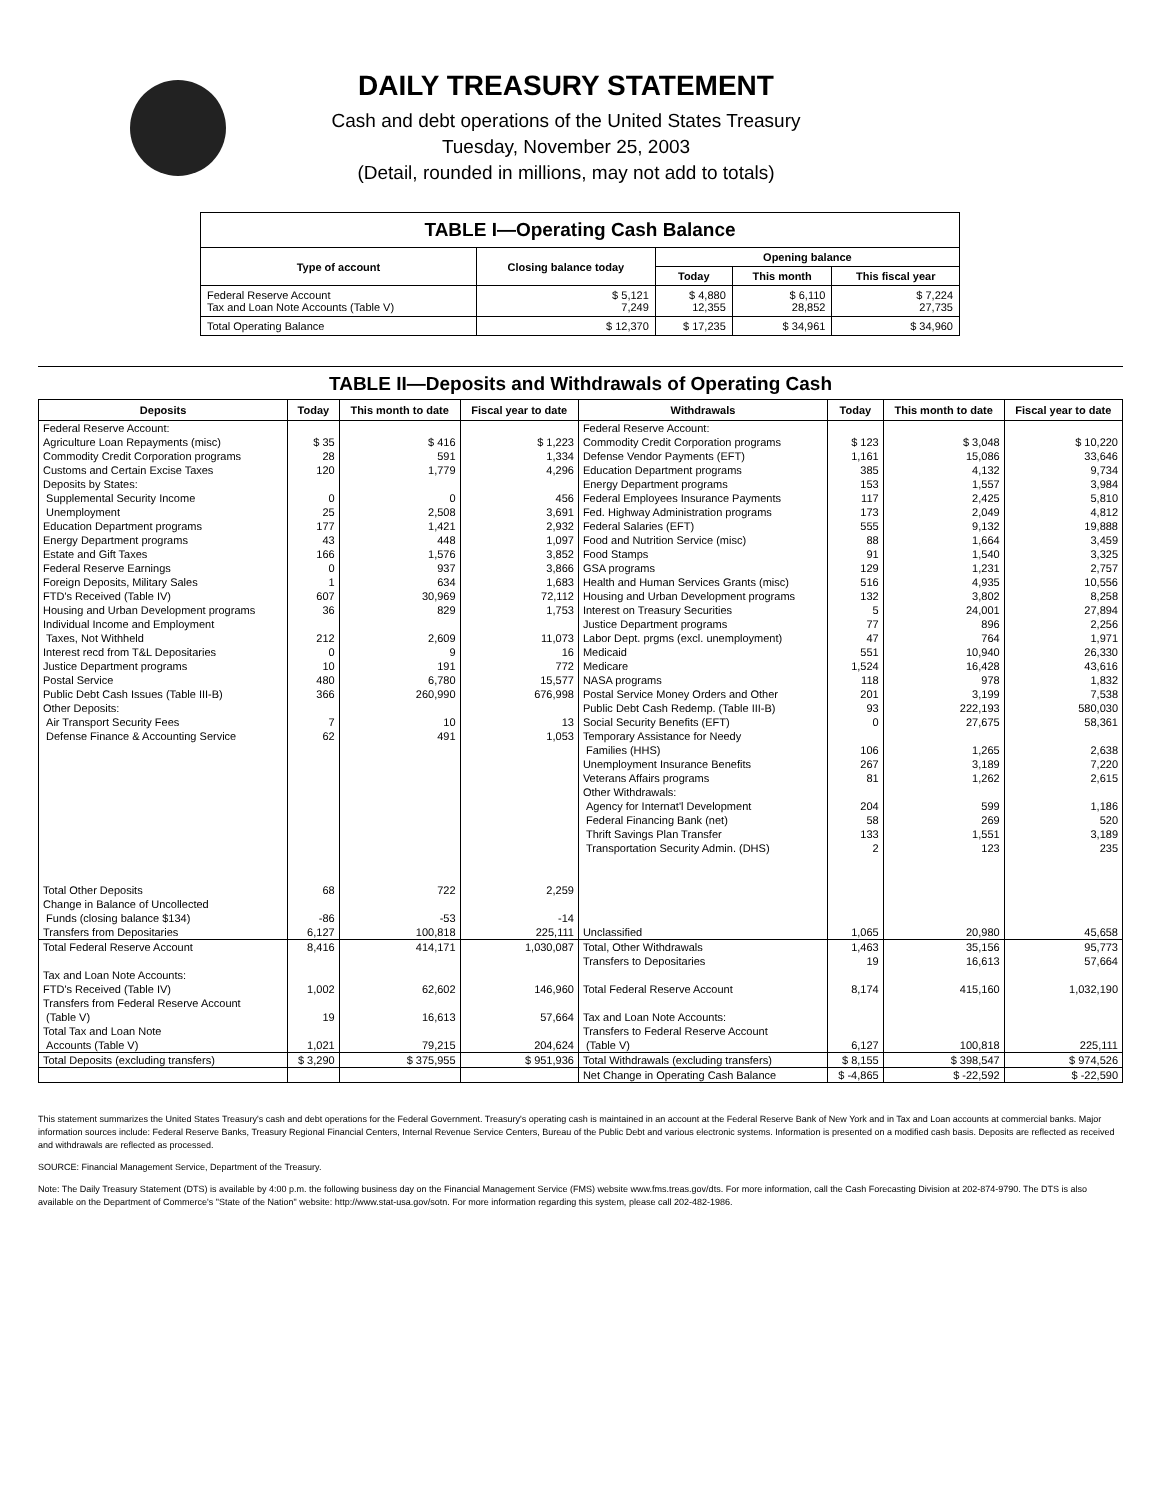DAILY TREASURY STATEMENT
Cash and debt operations of the United States Treasury
Tuesday, November 25, 2003
(Detail, rounded in millions, may not add to totals)
TABLE I—Operating Cash Balance
| Type of account | Closing balance today | Opening balance | | |
| --- | --- | --- | --- | --- |
| | | Today | This month | This fiscal year |
| Federal Reserve Account Tax and Loan Note Accounts (Table V) | $ 5,121 7,249 | $ 4,880 12,355 | $ 6,110 28,852 | $ 7,224 27,735 |
| Total Operating Balance | $ 12,370 | $ 17,235 | $ 34,961 | $ 34,960 |
TABLE II—Deposits and Withdrawals of Operating Cash
| Deposits | Today | This month to date | Fiscal year to date | Withdrawals | Today | This month to date | Fiscal year to date |
| --- | --- | --- | --- | --- | --- | --- | --- |
| Federal Reserve Account: Agriculture Loan Repayments (misc) Commodity Credit Corporation programs Customs and Certain Excise Taxes Deposits by States: Supplemental Security Income Unemployment Education Department programs Energy Department programs Estate and Gift Taxes Federal Reserve Earnings Foreign Deposits, Military Sales FTD's Received (Table IV) Housing and Urban Development programs Individual Income and Employment Taxes, Not Withheld Interest recd from T&L Depositaries Justice Department programs Postal Service Public Debt Cash Issues (Table III-B) Other Deposits: Air Transport Security Fees Defense Finance & Accounting Service | $ 35 28 120 0 25 177 43 166 0 1 607 36 212 0 10 480 366 7 62 | $ 416 591 1,779 0 2,508 1,421 448 1,576 937 634 30,969 829 2,609 9 191 6,780 260,990 10 491 | $ 1,223 1,334 4,296 456 3,691 2,932 1,097 3,852 3,866 1,683 72,112 1,753 11,073 16 772 15,577 676,998 13 1,053 | Federal Reserve Account: Commodity Credit Corporation programs Defense Vendor Payments (EFT) Education Department programs Energy Department programs Federal Employees Insurance Payments Fed. Highway Administration programs Federal Salaries (EFT) Food and Nutrition Service (misc) Food Stamps GSA programs Health and Human Services Grants (misc) Housing and Urban Development programs Interest on Treasury Securities Justice Department programs Labor Dept. prgms (excl. unemployment) Medicaid Medicare NASA programs Postal Service Money Orders and Other Public Debt Cash Redemp. (Table III-B) Social Security Benefits (EFT) Temporary Assistance for Needy Families (HHS) Unemployment Insurance Benefits Veterans Affairs programs Other Withdrawals: Agency for Internat'l Development Federal Financing Bank (net) Thrift Savings Plan Transfer Transportation Security Admin. (DHS) | $ 123 1,161 385 153 117 173 555 88 91 129 516 132 5 77 47 551 1,524 118 201 93 0 106 267 81 204 58 133 2 | $ 3,048 15,086 4,132 1,557 2,425 2,049 9,132 1,664 1,540 1,231 4,935 3,802 24,001 896 764 10,940 16,428 978 3,199 222,193 27,675 1,265 3,189 1,262 599 269 1,551 123 | $ 10,220 33,646 9,734 3,984 5,810 4,812 19,888 3,459 3,325 2,757 10,556 8,258 27,894 2,256 1,971 26,330 43,616 1,832 7,538 580,030 58,361 2,638 7,220 2,615 1,186 520 3,189 235 |
| Total Other Deposits Change in Balance of Uncollected Funds (closing balance $134) Transfers from Depositaries | 68 -86 6,127 | 722 -53 100,818 | 2,259 -14 225,111 | Unclassified | 1,065 | 20,980 | 45,658 |
| Total Federal Reserve Account | 8,416 | 414,171 | 1,030,087 | Total, Other Withdrawals Transfers to Depositaries | 1,463 19 | 35,156 16,613 | 95,773 57,664 |
| Tax and Loan Note Accounts: FTD's Received (Table IV) Transfers from Federal Reserve Account (Table V) Total Tax and Loan Note Accounts (Table V) | 1,002 19 1,021 | 62,602 16,613 79,215 | 146,960 57,664 204,624 | Total Federal Reserve Account Tax and Loan Note Accounts: Transfers to Federal Reserve Account (Table V) | 8,174 6,127 | 415,160 100,818 | 1,032,190 225,111 |
| Total Deposits (excluding transfers) | $ 3,290 | $ 375,955 | $ 951,936 | Total Withdrawals (excluding transfers) | $ 8,155 | $ 398,547 | $ 974,526 |
| | | | | Net Change in Operating Cash Balance | $ -4,865 | $ -22,592 | $ -22,590 |
This statement summarizes the United States Treasury's cash and debt operations for the Federal Government. Treasury's operating cash is maintained in an account at the Federal Reserve Bank of New York and in Tax and Loan accounts at commercial banks. Major information sources include: Federal Reserve Banks, Treasury Regional Financial Centers, Internal Revenue Service Centers, Bureau of the Public Debt and various electronic systems. Information is presented on a modified cash basis. Deposits are reflected as received and withdrawals are reflected as processed.
SOURCE: Financial Management Service, Department of the Treasury.
Note: The Daily Treasury Statement (DTS) is available by 4:00 p.m. the following business day on the Financial Management Service (FMS) website www.fms.treas.gov/dts. For more information, call the Cash Forecasting Division at 202-874-9790. The DTS is also available on the Department of Commerce's "State of the Nation" website: http://www.stat-usa.gov/sotn. For more information regarding this system, please call 202-482-1986.